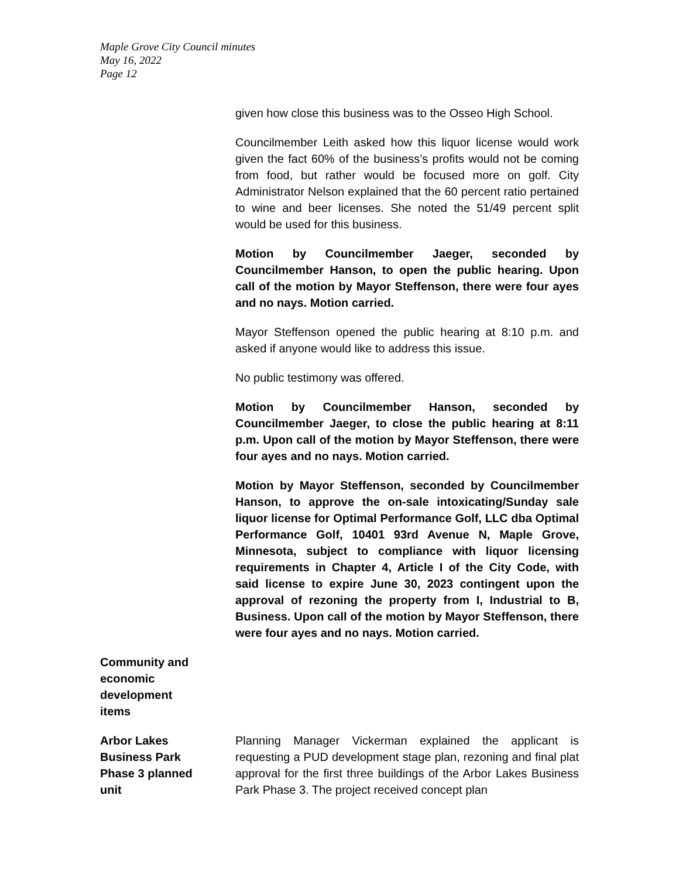Maple Grove City Council minutes
May 16, 2022
Page 12
given how close this business was to the Osseo High School.
Councilmember Leith asked how this liquor license would work given the fact 60% of the business’s profits would not be coming from food, but rather would be focused more on golf. City Administrator Nelson explained that the 60 percent ratio pertained to wine and beer licenses. She noted the 51/49 percent split would be used for this business.
Motion by Councilmember Jaeger, seconded by Councilmember Hanson, to open the public hearing. Upon call of the motion by Mayor Steffenson, there were four ayes and no nays. Motion carried.
Mayor Steffenson opened the public hearing at 8:10 p.m. and asked if anyone would like to address this issue.
No public testimony was offered.
Motion by Councilmember Hanson, seconded by Councilmember Jaeger, to close the public hearing at 8:11 p.m. Upon call of the motion by Mayor Steffenson, there were four ayes and no nays. Motion carried.
Motion by Mayor Steffenson, seconded by Councilmember Hanson, to approve the on-sale intoxicating/Sunday sale liquor license for Optimal Performance Golf, LLC dba Optimal Performance Golf, 10401 93rd Avenue N, Maple Grove, Minnesota, subject to compliance with liquor licensing requirements in Chapter 4, Article I of the City Code, with said license to expire June 30, 2023 contingent upon the approval of rezoning the property from I, Industrial to B, Business. Upon call of the motion by Mayor Steffenson, there were four ayes and no nays. Motion carried.
Community and
economic
development
items
Arbor Lakes
Business Park
Phase 3 planned
unit
Planning Manager Vickerman explained the applicant is requesting a PUD development stage plan, rezoning and final plat approval for the first three buildings of the Arbor Lakes Business Park Phase 3. The project received concept plan